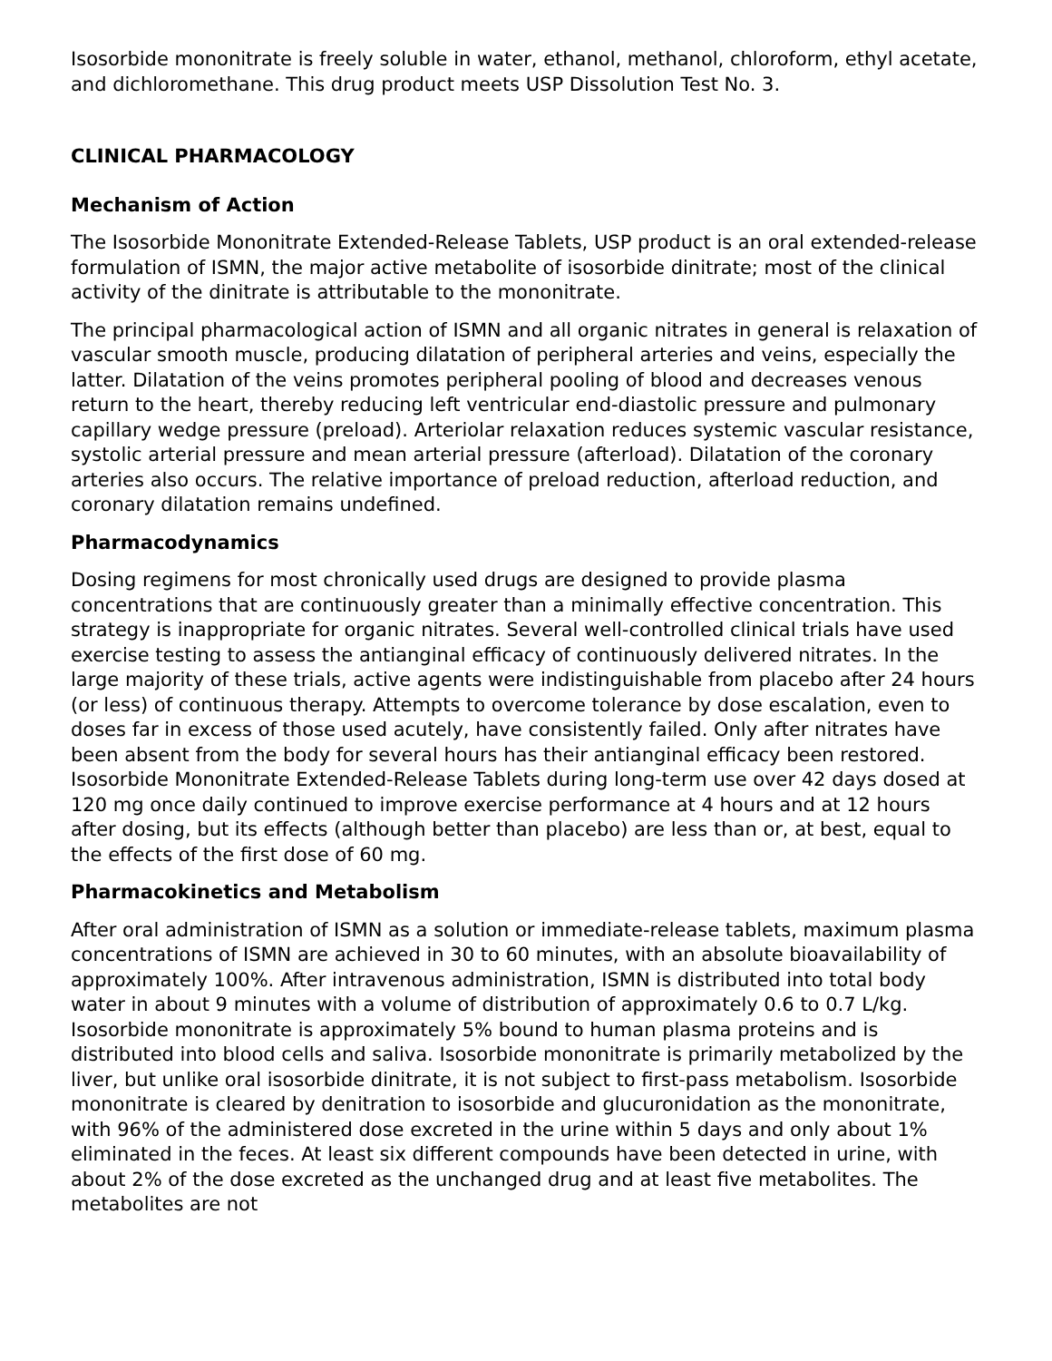Isosorbide mononitrate is freely soluble in water, ethanol, methanol, chloroform, ethyl acetate, and dichloromethane. This drug product meets USP Dissolution Test No. 3.
CLINICAL PHARMACOLOGY
Mechanism of Action
The Isosorbide Mononitrate Extended-Release Tablets, USP product is an oral extended-release formulation of ISMN, the major active metabolite of isosorbide dinitrate; most of the clinical activity of the dinitrate is attributable to the mononitrate.
The principal pharmacological action of ISMN and all organic nitrates in general is relaxation of vascular smooth muscle, producing dilatation of peripheral arteries and veins, especially the latter. Dilatation of the veins promotes peripheral pooling of blood and decreases venous return to the heart, thereby reducing left ventricular end-diastolic pressure and pulmonary capillary wedge pressure (preload). Arteriolar relaxation reduces systemic vascular resistance, systolic arterial pressure and mean arterial pressure (afterload). Dilatation of the coronary arteries also occurs. The relative importance of preload reduction, afterload reduction, and coronary dilatation remains undefined.
Pharmacodynamics
Dosing regimens for most chronically used drugs are designed to provide plasma concentrations that are continuously greater than a minimally effective concentration. This strategy is inappropriate for organic nitrates. Several well-controlled clinical trials have used exercise testing to assess the antianginal efficacy of continuously delivered nitrates. In the large majority of these trials, active agents were indistinguishable from placebo after 24 hours (or less) of continuous therapy. Attempts to overcome tolerance by dose escalation, even to doses far in excess of those used acutely, have consistently failed. Only after nitrates have been absent from the body for several hours has their antianginal efficacy been restored. Isosorbide Mononitrate Extended-Release Tablets during long-term use over 42 days dosed at 120 mg once daily continued to improve exercise performance at 4 hours and at 12 hours after dosing, but its effects (although better than placebo) are less than or, at best, equal to the effects of the first dose of 60 mg.
Pharmacokinetics and Metabolism
After oral administration of ISMN as a solution or immediate-release tablets, maximum plasma concentrations of ISMN are achieved in 30 to 60 minutes, with an absolute bioavailability of approximately 100%. After intravenous administration, ISMN is distributed into total body water in about 9 minutes with a volume of distribution of approximately 0.6 to 0.7 L/kg. Isosorbide mononitrate is approximately 5% bound to human plasma proteins and is distributed into blood cells and saliva. Isosorbide mononitrate is primarily metabolized by the liver, but unlike oral isosorbide dinitrate, it is not subject to first-pass metabolism. Isosorbide mononitrate is cleared by denitration to isosorbide and glucuronidation as the mononitrate, with 96% of the administered dose excreted in the urine within 5 days and only about 1% eliminated in the feces. At least six different compounds have been detected in urine, with about 2% of the dose excreted as the unchanged drug and at least five metabolites. The metabolites are not